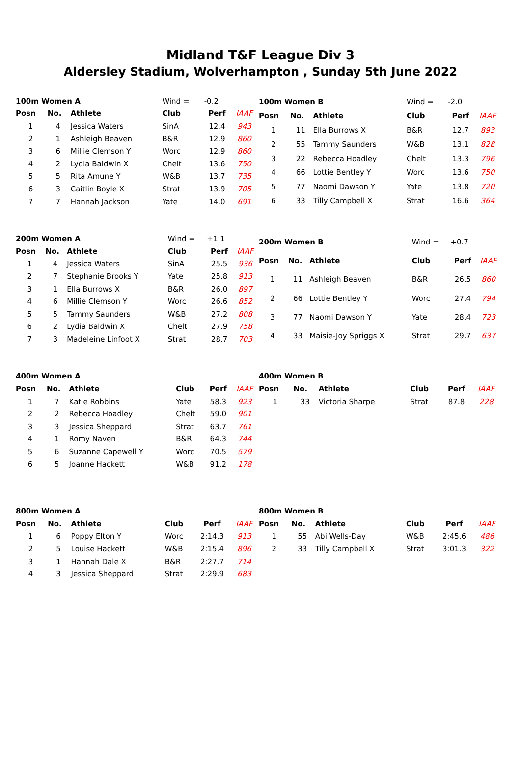Midland T&F League Div 3
Aldersley Stadium, Wolverhampton , Sunday 5th June 2022
| 100m Women A | | | Wind = | -0.2 | |
| Posn | No. | Athlete | Club | Perf | IAAF |
| 1 | 4 | Jessica Waters | SinA | 12.4 | 943 |
| 2 | 1 | Ashleigh Beaven | B&R | 12.9 | 860 |
| 3 | 6 | Millie Clemson Y | Worc | 12.9 | 860 |
| 4 | 2 | Lydia Baldwin X | Chelt | 13.6 | 750 |
| 5 | 5 | Rita Amune Y | W&B | 13.7 | 735 |
| 6 | 3 | Caitlin Boyle X | Strat | 13.9 | 705 |
| 7 | 7 | Hannah Jackson | Yate | 14.0 | 691 |
| 100m Women B | | | Wind = | -2.0 | |
| Posn | No. | Athlete | Club | Perf | IAAF |
| 1 | 11 | Ella Burrows X | B&R | 12.7 | 893 |
| 2 | 55 | Tammy Saunders | W&B | 13.1 | 828 |
| 3 | 22 | Rebecca Hoadley | Chelt | 13.3 | 796 |
| 4 | 66 | Lottie Bentley Y | Worc | 13.6 | 750 |
| 5 | 77 | Naomi Dawson Y | Yate | 13.8 | 720 |
| 6 | 33 | Tilly Campbell X | Strat | 16.6 | 364 |
| 200m Women A | | | Wind = | +1.1 | |
| Posn | No. | Athlete | Club | Perf | IAAF |
| 1 | 4 | Jessica Waters | SinA | 25.5 | 936 |
| 2 | 7 | Stephanie Brooks Y | Yate | 25.8 | 913 |
| 3 | 1 | Ella Burrows X | B&R | 26.0 | 897 |
| 4 | 6 | Millie Clemson Y | Worc | 26.6 | 852 |
| 5 | 5 | Tammy Saunders | W&B | 27.2 | 808 |
| 6 | 2 | Lydia Baldwin X | Chelt | 27.9 | 758 |
| 7 | 3 | Madeleine Linfoot X | Strat | 28.7 | 703 |
| 200m Women B | | | Wind = | +0.7 | |
| Posn | No. | Athlete | Club | Perf | IAAF |
| 1 | 11 | Ashleigh Beaven | B&R | 26.5 | 860 |
| 2 | 66 | Lottie Bentley Y | Worc | 27.4 | 794 |
| 3 | 77 | Naomi Dawson Y | Yate | 28.4 | 723 |
| 4 | 33 | Maisie-Joy Spriggs X | Strat | 29.7 | 637 |
| 400m Women A | | | | | |
| --- | --- | --- | --- | --- | --- |
| Posn | No. | Athlete | Club | Perf | IAAF |
| 1 | 7 | Katie Robbins | Yate | 58.3 | 923 |
| 2 | 2 | Rebecca Hoadley | Chelt | 59.0 | 901 |
| 3 | 3 | Jessica Sheppard | Strat | 63.7 | 761 |
| 4 | 1 | Romy Naven | B&R | 64.3 | 744 |
| 5 | 6 | Suzanne Capewell Y | Worc | 70.5 | 579 |
| 6 | 5 | Joanne Hackett | W&B | 91.2 | 178 |
| 400m Women B | | | | | |
| --- | --- | --- | --- | --- | --- |
| Posn | No. | Athlete | Club | Perf | IAAF |
| 1 | 33 | Victoria Sharpe | Strat | 87.8 | 228 |
| 800m Women A | | | | | |
| --- | --- | --- | --- | --- | --- |
| Posn | No. | Athlete | Club | Perf | IAAF |
| 1 | 6 | Poppy Elton Y | Worc | 2:14.3 | 913 |
| 2 | 5 | Louise Hackett | W&B | 2:15.4 | 896 |
| 3 | 1 | Hannah Dale X | B&R | 2:27.7 | 714 |
| 4 | 3 | Jessica Sheppard | Strat | 2:29.9 | 683 |
| 800m Women B | | | | | |
| --- | --- | --- | --- | --- | --- |
| Posn | No. | Athlete | Club | Perf | IAAF |
| 1 | 55 | Abi Wells-Day | W&B | 2:45.6 | 486 |
| 2 | 33 | Tilly Campbell X | Strat | 3:01.3 | 322 |